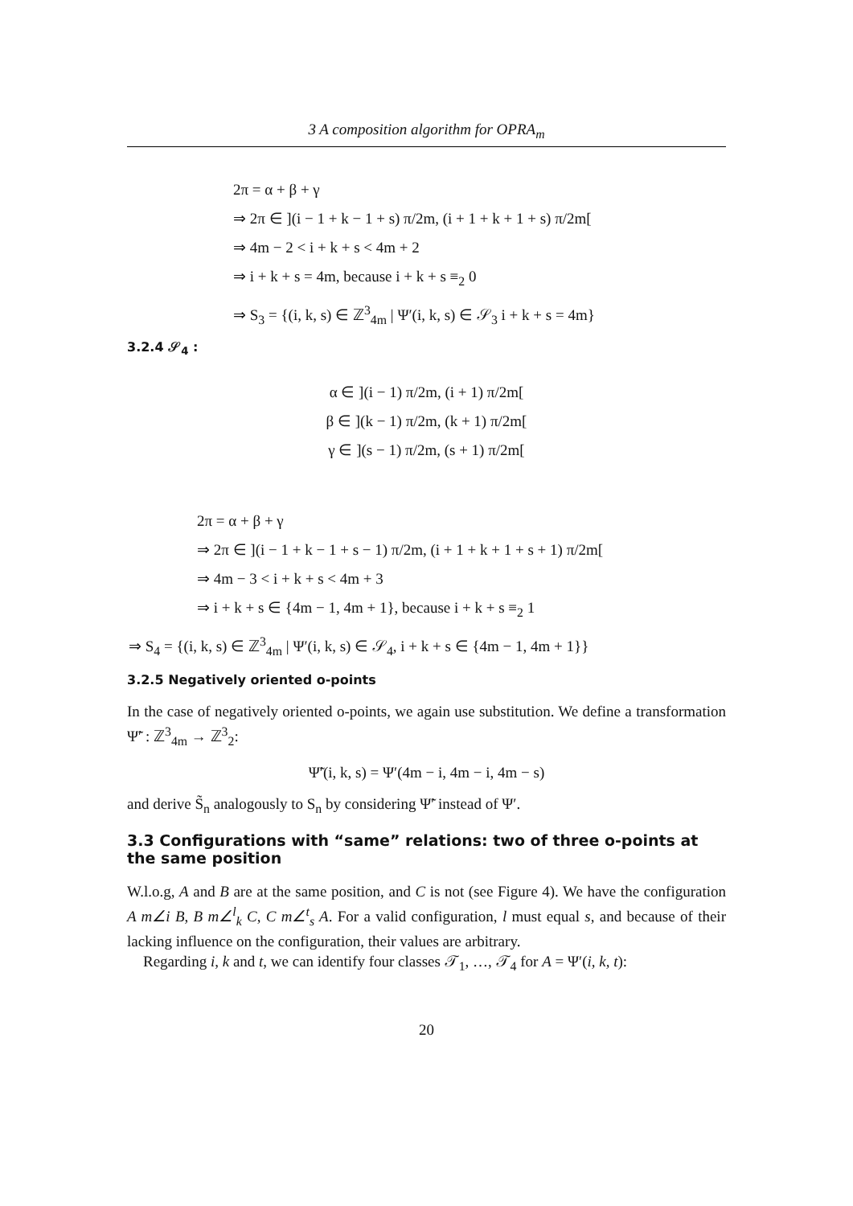3 A composition algorithm for OPRA<sub>m</sub>
2π = α + β + γ
⇒ 2π ∈ ](i − 1 + k − 1 + s) π/2m, (i + 1 + k + 1 + s) π/2m[
⇒ 4m − 2 < i + k + s < 4m + 2
⇒ i + k + s = 4m, because i + k + s ≡<sub>2</sub> 0
⇒ S<sub>3</sub> = {(i, k, s) ∈ ℤ<sup>3</sup><sub>4m</sub> | Ψ′(i, k, s) ∈ 𝒮<sub>3</sub> i + k + s = 4m}
3.2.4 𝒮<sub>4</sub> :
α ∈ ](i − 1) π/2m, (i + 1) π/2m[
β ∈ ](k − 1) π/2m, (k + 1) π/2m[
γ ∈ ](s − 1) π/2m, (s + 1) π/2m[
2π = α + β + γ
⇒ 2π ∈ ](i − 1 + k − 1 + s − 1) π/2m, (i + 1 + k + 1 + s + 1) π/2m[
⇒ 4m − 3 < i + k + s < 4m + 3
⇒ i + k + s ∈ {4m − 1, 4m + 1}, because i + k + s ≡<sub>2</sub> 1
⇒ S<sub>4</sub> = {(i, k, s) ∈ ℤ<sup>3</sup><sub>4m</sub> | Ψ′(i, k, s) ∈ 𝒮<sub>4</sub>, i + k + s ∈ {4m − 1, 4m + 1}}
3.2.5 Negatively oriented o-points
In the case of negatively oriented o-points, we again use substitution. We define a transformation Ψ̃′ : ℤ<sup>3</sup><sub>4m</sub> → ℤ<sup>3</sup><sub>2</sub>:
Ψ̃′(i, k, s) = Ψ′(4m − i, 4m − i, 4m − s)
and derive S̃<sub>n</sub> analogously to S<sub>n</sub> by considering Ψ̃′ instead of Ψ′.
3.3 Configurations with “same” relations: two of three o-points at the same position
W.l.o.g, A and B are at the same position, and C is not (see Figure 4). We have the configuration A m∠i B, B m∠<sup>l</sup><sub>k</sub> C, C m∠<sup>t</sup><sub>s</sub> A. For a valid configuration, l must equal s, and because of their lacking influence on the configuration, their values are arbitrary.
Regarding i, k and t, we can identify four classes 𝒯<sub>1</sub>, …, 𝒯<sub>4</sub> for A = Ψ′(i, k, t):
20